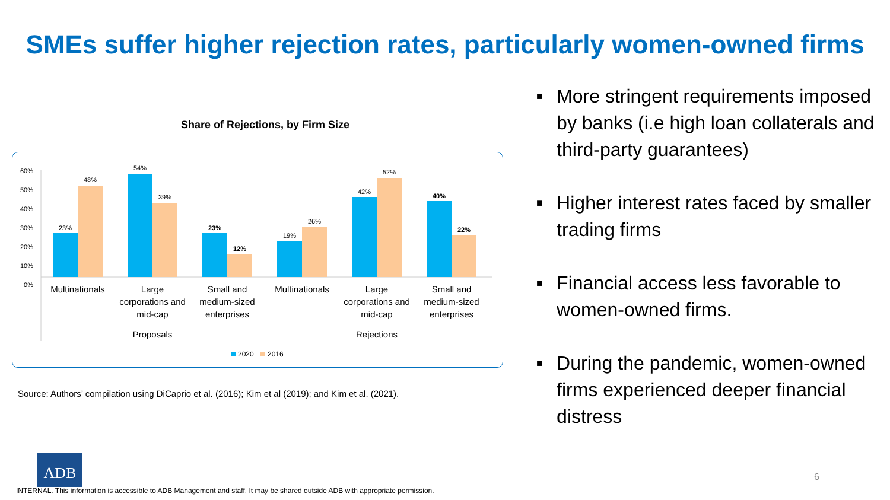SMEs suffer higher rejection rates, particularly women-owned firms
Share of Rejections, by Firm Size
60%
50%
40%
30%
20%
10%
0%
23%
48%
54%
39%
23%
12%
19%
26%
42%
52%
40%
22%
Multinationals
Large
corporations and
mid-cap
Small and
medium-sized
enterprises
Multinationals
Large
corporations and
mid-cap
Small and
medium-sized
enterprises
Proposals
Rejections
2020
2016
Source: Authors’ compilation using DiCaprio et al. (2016); Kim et al (2019); and Kim et al. (2021).
■ More stringent requirements imposed by banks (i.e high loan collaterals and third-party guarantees)
■ Higher interest rates faced by smaller trading firms
■ Financial access less favorable to women-owned firms.
■ During the pandemic, women-owned firms experienced deeper financial distress
ADB
6
INTERNAL. This information is accessible to ADB Management and staff. It may be shared outside ADB with appropriate permission.